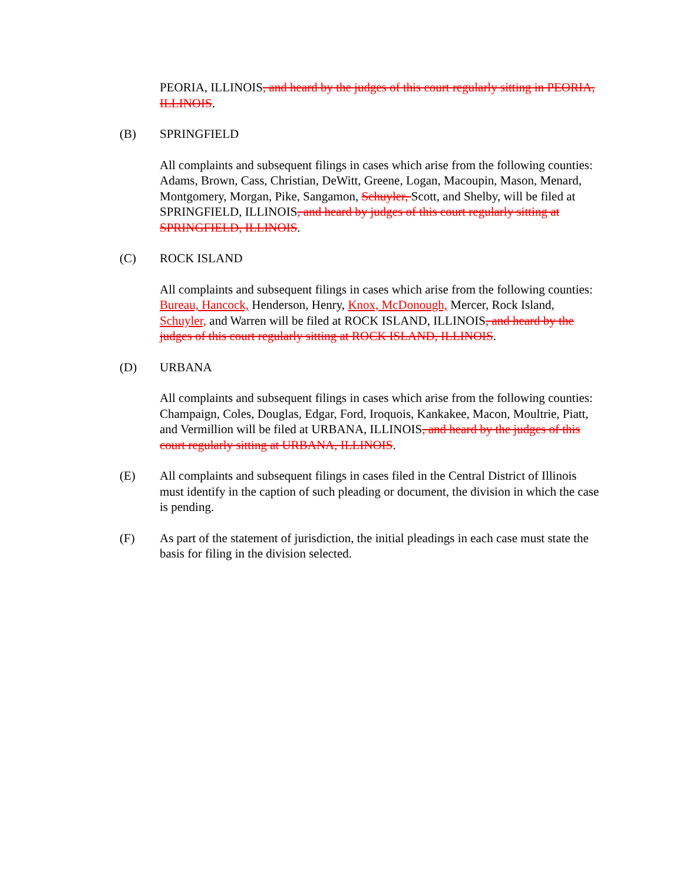PEORIA, ILLINOIS, and heard by the judges of this court regularly sitting in PEORIA, ILLINOIS.
(B) SPRINGFIELD
All complaints and subsequent filings in cases which arise from the following counties: Adams, Brown, Cass, Christian, DeWitt, Greene, Logan, Macoupin, Mason, Menard, Montgomery, Morgan, Pike, Sangamon, Schuyler, Scott, and Shelby, will be filed at SPRINGFIELD, ILLINOIS, and heard by judges of this court regularly sitting at SPRINGFIELD, ILLINOIS.
(C) ROCK ISLAND
All complaints and subsequent filings in cases which arise from the following counties: Bureau, Hancock, Henderson, Henry, Knox, McDonough, Mercer, Rock Island, Schuyler, and Warren will be filed at ROCK ISLAND, ILLINOIS, and heard by the judges of this court regularly sitting at ROCK ISLAND, ILLINOIS.
(D) URBANA
All complaints and subsequent filings in cases which arise from the following counties: Champaign, Coles, Douglas, Edgar, Ford, Iroquois, Kankakee, Macon, Moultrie, Piatt, and Vermillion will be filed at URBANA, ILLINOIS, and heard by the judges of this court regularly sitting at URBANA, ILLINOIS.
(E) All complaints and subsequent filings in cases filed in the Central District of Illinois must identify in the caption of such pleading or document, the division in which the case is pending.
(F) As part of the statement of jurisdiction, the initial pleadings in each case must state the basis for filing in the division selected.